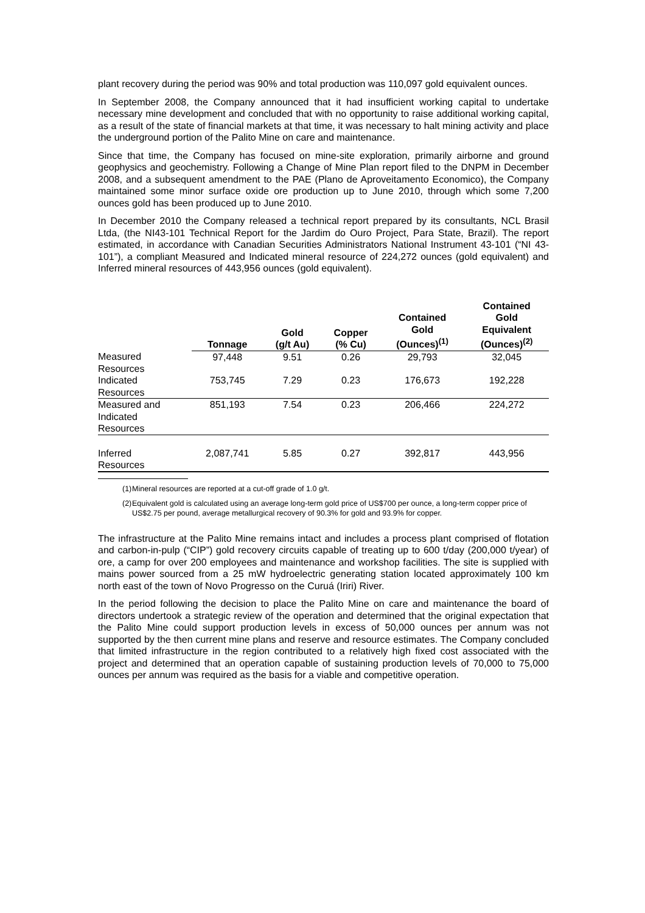plant recovery during the period was 90% and total production was 110,097 gold equivalent ounces.
In September 2008, the Company announced that it had insufficient working capital to undertake necessary mine development and concluded that with no opportunity to raise additional working capital, as a result of the state of financial markets at that time, it was necessary to halt mining activity and place the underground portion of the Palito Mine on care and maintenance.
Since that time, the Company has focused on mine-site exploration, primarily airborne and ground geophysics and geochemistry. Following a Change of Mine Plan report filed to the DNPM in December 2008, and a subsequent amendment to the PAE (Plano de Aproveitamento Economico), the Company maintained some minor surface oxide ore production up to June 2010, through which some 7,200 ounces gold has been produced up to June 2010.
In December 2010 the Company released a technical report prepared by its consultants, NCL Brasil Ltda, (the NI43-101 Technical Report for the Jardim do Ouro Project, Para State, Brazil). The report estimated, in accordance with Canadian Securities Administrators National Instrument 43-101 (“NI 43-101”), a compliant Measured and Indicated mineral resource of 224,272 ounces (gold equivalent) and Inferred mineral resources of 443,956 ounces (gold equivalent).
| | Tonnage | Gold (g/t Au) | Copper (% Cu) | Contained Gold (Ounces)<sup>(1)</sup> | Contained Gold Equivalent (Ounces)<sup>(2)</sup> |
| --- | --- | --- | --- | --- | --- |
| Measured Resources | 97,448 | 9.51 | 0.26 | 29,793 | 32,045 |
| Indicated Resources | 753,745 | 7.29 | 0.23 | 176,673 | 192,228 |
| Measured and Indicated Resources | 851,193 | 7.54 | 0.23 | 206,466 | 224,272 |
| Inferred Resources | 2,087,741 | 5.85 | 0.27 | 392,817 | 443,956 |
(1) Mineral resources are reported at a cut-off grade of 1.0 g/t.
(2) Equivalent gold is calculated using an average long-term gold price of US$700 per ounce, a long-term copper price of US$2.75 per pound, average metallurgical recovery of 90.3% for gold and 93.9% for copper.
The infrastructure at the Palito Mine remains intact and includes a process plant comprised of flotation and carbon-in-pulp (“CIP”) gold recovery circuits capable of treating up to 600 t/day (200,000 t/year) of ore, a camp for over 200 employees and maintenance and workshop facilities. The site is supplied with mains power sourced from a 25 mW hydroelectric generating station located approximately 100 km north east of the town of Novo Progresso on the Curuá (Iriri) River.
In the period following the decision to place the Palito Mine on care and maintenance the board of directors undertook a strategic review of the operation and determined that the original expectation that the Palito Mine could support production levels in excess of 50,000 ounces per annum was not supported by the then current mine plans and reserve and resource estimates. The Company concluded that limited infrastructure in the region contributed to a relatively high fixed cost associated with the project and determined that an operation capable of sustaining production levels of 70,000 to 75,000 ounces per annum was required as the basis for a viable and competitive operation.